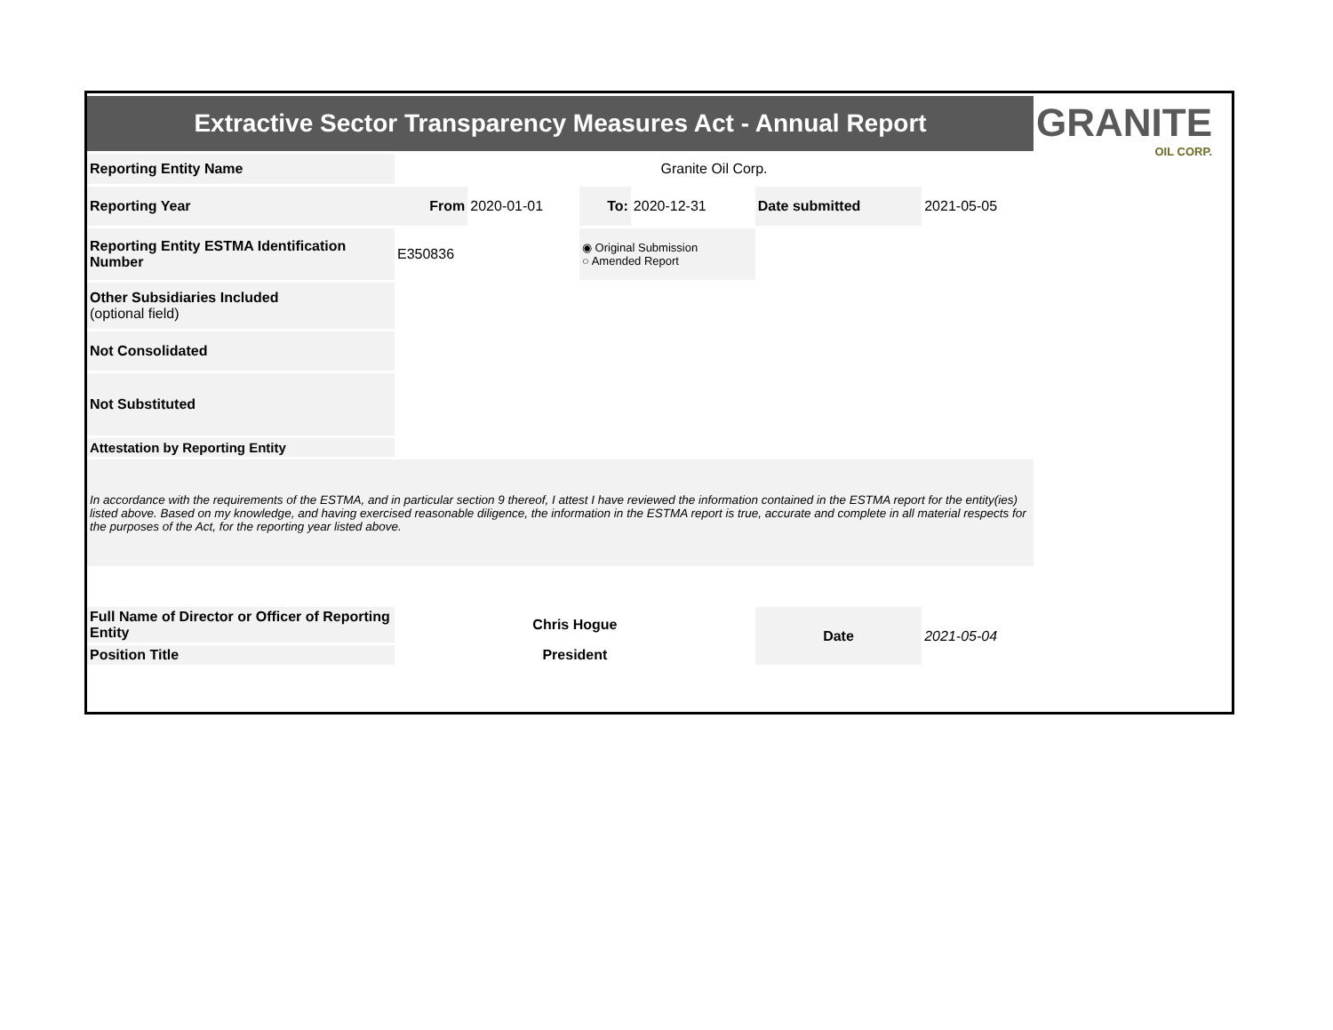GRANITE
OIL CORP.
| Extractive Sector Transparency Measures Act - Annual Report | | | | | | |
| Reporting Entity Name | Granite Oil Corp. | | | | | |
| Reporting Year | From | 2020-01-01 | To: | 2020-12-31 | Date submitted | 2021-05-05 |
| Reporting Entity ESTMA Identification Number | E350836 | | ◉ Original Submission ○ Amended Report | | | |
| Other Subsidiaries Included (optional field) | | | | | | |
| Not Consolidated | | | | | | |
| Not Substituted | | | | | | |
| Attestation by Reporting Entity | | | | | | |
| In accordance with the requirements of the ESTMA, and in particular section 9 thereof, I attest I have reviewed the information contained in the ESTMA report for the entity(ies) listed above. Based on my knowledge, and having exercised reasonable diligence, the information in the ESTMA report is true, accurate and complete in all material respects for the purposes of the Act, for the reporting year listed above. | | | | | | |
| Full Name of Director or Officer of Reporting Entity | Chris Hogue | | | | Date | 2021-05-04 |
| Position Title | President | | | | | |